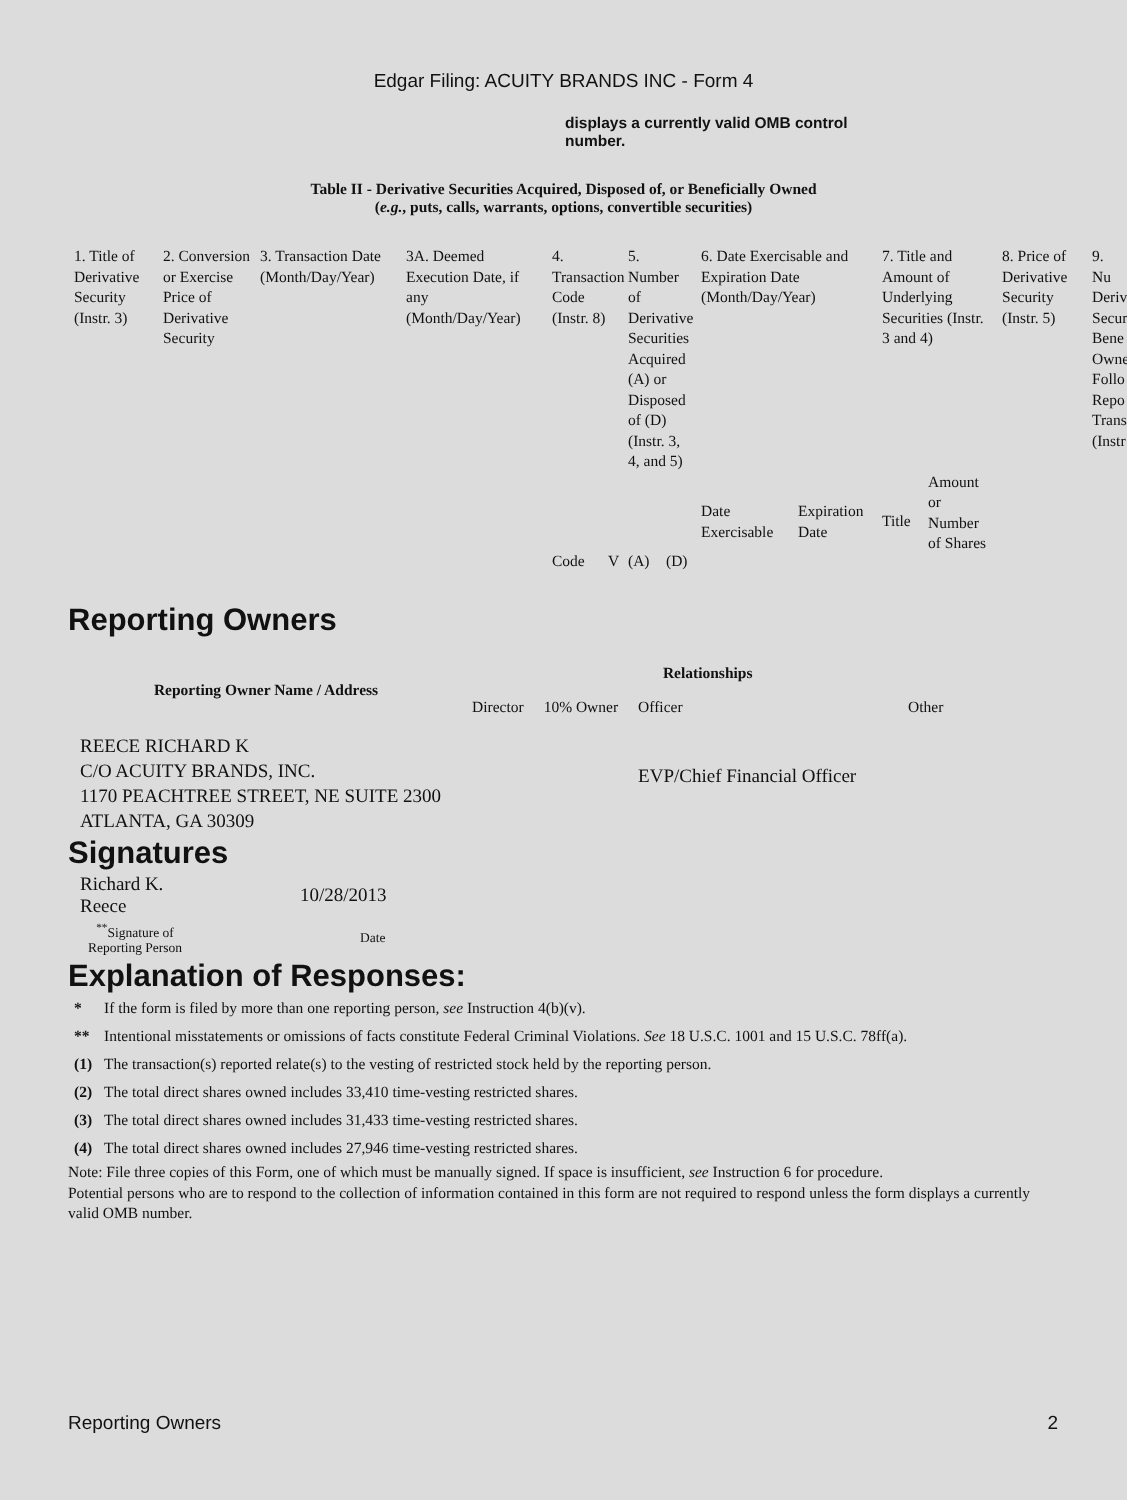Edgar Filing: ACUITY BRANDS INC - Form 4
displays a currently valid OMB control number.
Table II - Derivative Securities Acquired, Disposed of, or Beneficially Owned
(e.g., puts, calls, warrants, options, convertible securities)
| 1. Title of Derivative Security (Instr. 3) | 2. Conversion or Exercise Price of Derivative Security | 3. Transaction Date (Month/Day/Year) | 3A. Deemed Execution Date, if any (Month/Day/Year) | 4. Transaction Code (Instr. 8) | | 5. Number of Derivative Securities Acquired (A) or Disposed of (D) (Instr. 3, 4, and 5) | | 6. Date Exercisable and Expiration Date (Month/Day/Year) | | 7. Title and Amount of Underlying Securities (Instr. 3 and 4) | | 8. Price of Derivative Security (Instr. 5) | 9. Nu Deriv Secur Bene Owne Follo Repo Trans (Instr |
| | | | | Code | V | (A) | (D) | Date Exercisable | Expiration Date | Title | Amount or Number of Shares | | |
Reporting Owners
| Reporting Owner Name / Address | Relationships | | | | |
| --- | --- | --- | --- | --- | --- |
| | Director | 10% Owner | Officer | Other | |
| REECE RICHARD K C/O ACUITY BRANDS, INC. 1170 PEACHTREE STREET, NE SUITE 2300 ATLANTA, GA 30309 | | | EVP/Chief Financial Officer | | |
Signatures
| Richard K. Reece | 10/28/2013 |
| <sup>**</sup> Signature of Reporting Person | Date |
Explanation of Responses:
| * | If the form is filed by more than one reporting person, see Instruction 4(b)(v). |
| ** | Intentional misstatements or omissions of facts constitute Federal Criminal Violations. See 18 U.S.C. 1001 and 15 U.S.C. 78ff(a). |
| (1) | The transaction(s) reported relate(s) to the vesting of restricted stock held by the reporting person. |
| (2) | The total direct shares owned includes 33,410 time-vesting restricted shares. |
| (3) | The total direct shares owned includes 31,433 time-vesting restricted shares. |
| (4) | The total direct shares owned includes 27,946 time-vesting restricted shares. |
Note: File three copies of this Form, one of which must be manually signed. If space is insufficient, see Instruction 6 for procedure.
Potential persons who are to respond to the collection of information contained in this form are not required to respond unless the form displays a currently valid OMB number.
Reporting Owners 2